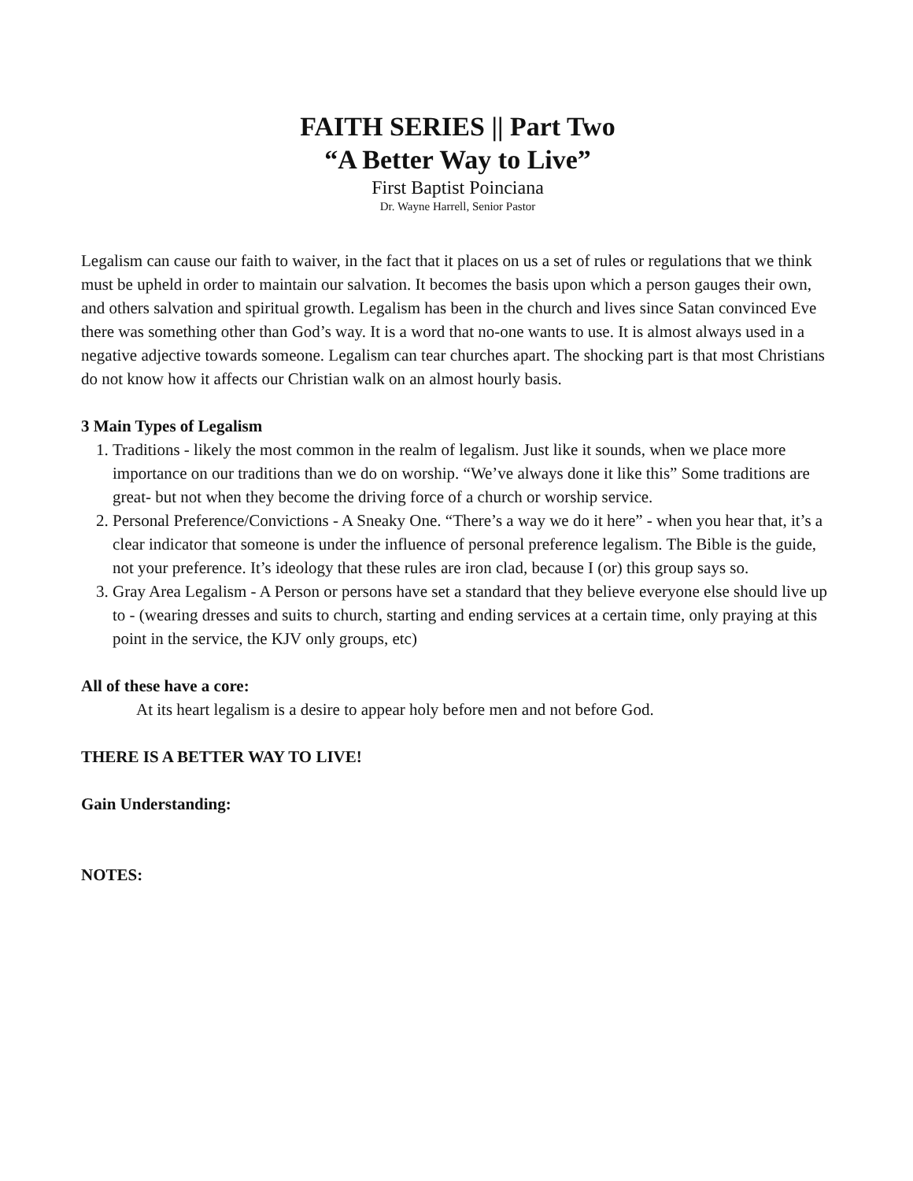FAITH SERIES || Part Two
“A Better Way to Live”
First Baptist Poinciana
Dr. Wayne Harrell, Senior Pastor
Legalism can cause our faith to waiver, in the fact that it places on us a set of rules or regulations that we think must be upheld in order to maintain our salvation. It becomes the basis upon which a person gauges their own, and others salvation and spiritual growth. Legalism has been in the church and lives since Satan convinced Eve there was something other than God’s way. It is a word that no-one wants to use. It is almost always used in a negative adjective towards someone. Legalism can tear churches apart. The shocking part is that most Christians do not know how it affects our Christian walk on an almost hourly basis.
3 Main Types of Legalism
1. Traditions - likely the most common in the realm of legalism. Just like it sounds, when we place more importance on our traditions than we do on worship. “We’ve always done it like this” Some traditions are great- but not when they become the driving force of a church or worship service.
2. Personal Preference/Convictions - A Sneaky One. “There’s a way we do it here” - when you hear that, it’s a clear indicator that someone is under the influence of personal preference legalism. The Bible is the guide, not your preference. It’s ideology that these rules are iron clad, because I (or) this group says so.
3. Gray Area Legalism - A Person or persons have set a standard that they believe everyone else should live up to - (wearing dresses and suits to church, starting and ending services at a certain time, only praying at this point in the service, the KJV only groups, etc)
All of these have a core:
At its heart legalism is a desire to appear holy before men and not before God.
THERE IS A BETTER WAY TO LIVE!
Gain Understanding:
NOTES: